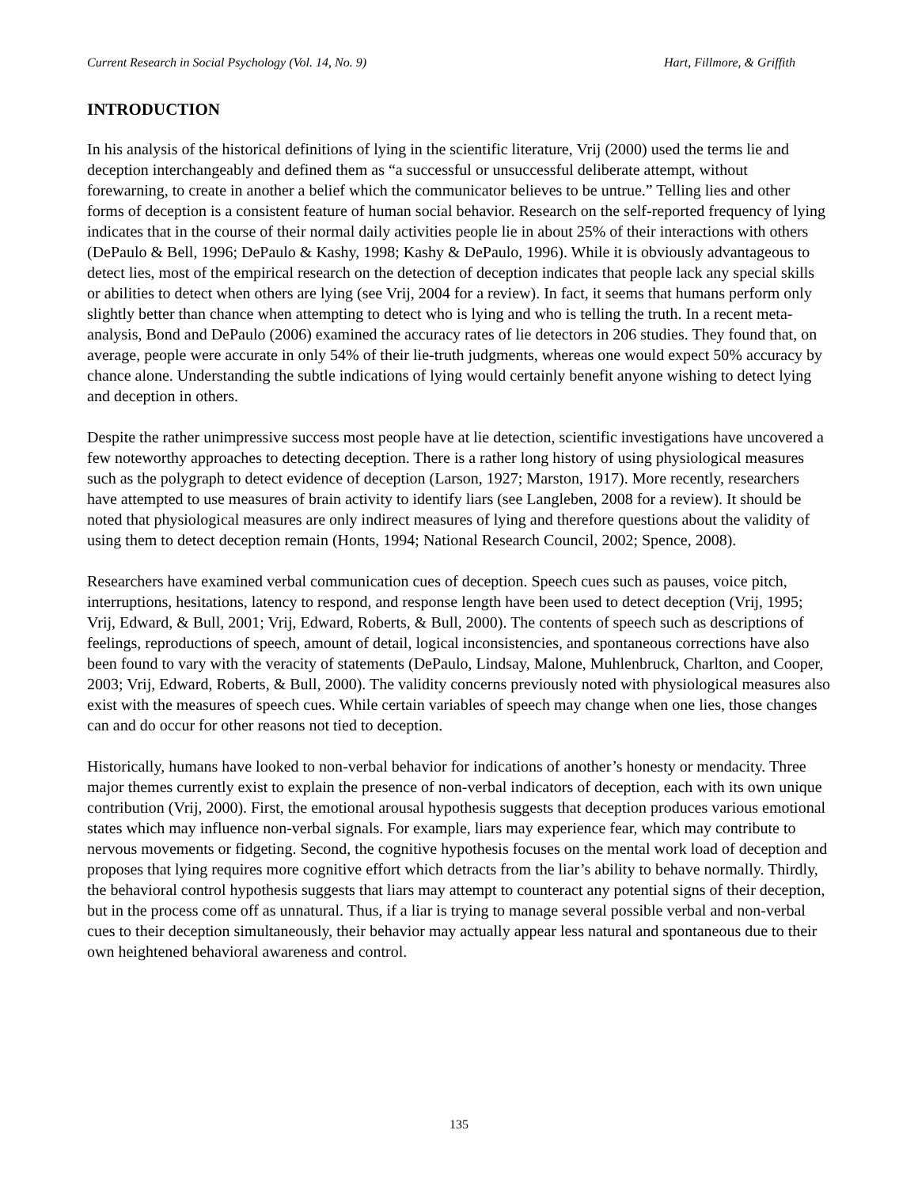Current Research in Social Psychology (Vol. 14, No. 9) Hart, Fillmore, & Griffith
INTRODUCTION
In his analysis of the historical definitions of lying in the scientific literature, Vrij (2000) used the terms lie and deception interchangeably and defined them as “a successful or unsuccessful deliberate attempt, without forewarning, to create in another a belief which the communicator believes to be untrue.” Telling lies and other forms of deception is a consistent feature of human social behavior. Research on the self-reported frequency of lying indicates that in the course of their normal daily activities people lie in about 25% of their interactions with others (DePaulo & Bell, 1996; DePaulo & Kashy, 1998; Kashy & DePaulo, 1996). While it is obviously advantageous to detect lies, most of the empirical research on the detection of deception indicates that people lack any special skills or abilities to detect when others are lying (see Vrij, 2004 for a review). In fact, it seems that humans perform only slightly better than chance when attempting to detect who is lying and who is telling the truth. In a recent meta-analysis, Bond and DePaulo (2006) examined the accuracy rates of lie detectors in 206 studies. They found that, on average, people were accurate in only 54% of their lie-truth judgments, whereas one would expect 50% accuracy by chance alone. Understanding the subtle indications of lying would certainly benefit anyone wishing to detect lying and deception in others.
Despite the rather unimpressive success most people have at lie detection, scientific investigations have uncovered a few noteworthy approaches to detecting deception. There is a rather long history of using physiological measures such as the polygraph to detect evidence of deception (Larson, 1927; Marston, 1917). More recently, researchers have attempted to use measures of brain activity to identify liars (see Langleben, 2008 for a review). It should be noted that physiological measures are only indirect measures of lying and therefore questions about the validity of using them to detect deception remain (Honts, 1994; National Research Council, 2002; Spence, 2008).
Researchers have examined verbal communication cues of deception. Speech cues such as pauses, voice pitch, interruptions, hesitations, latency to respond, and response length have been used to detect deception (Vrij, 1995; Vrij, Edward, & Bull, 2001; Vrij, Edward, Roberts, & Bull, 2000). The contents of speech such as descriptions of feelings, reproductions of speech, amount of detail, logical inconsistencies, and spontaneous corrections have also been found to vary with the veracity of statements (DePaulo, Lindsay, Malone, Muhlenbruck, Charlton, and Cooper, 2003; Vrij, Edward, Roberts, & Bull, 2000). The validity concerns previously noted with physiological measures also exist with the measures of speech cues. While certain variables of speech may change when one lies, those changes can and do occur for other reasons not tied to deception.
Historically, humans have looked to non-verbal behavior for indications of another’s honesty or mendacity. Three major themes currently exist to explain the presence of non-verbal indicators of deception, each with its own unique contribution (Vrij, 2000). First, the emotional arousal hypothesis suggests that deception produces various emotional states which may influence non-verbal signals. For example, liars may experience fear, which may contribute to nervous movements or fidgeting. Second, the cognitive hypothesis focuses on the mental work load of deception and proposes that lying requires more cognitive effort which detracts from the liar’s ability to behave normally. Thirdly, the behavioral control hypothesis suggests that liars may attempt to counteract any potential signs of their deception, but in the process come off as unnatural. Thus, if a liar is trying to manage several possible verbal and non-verbal cues to their deception simultaneously, their behavior may actually appear less natural and spontaneous due to their own heightened behavioral awareness and control.
135